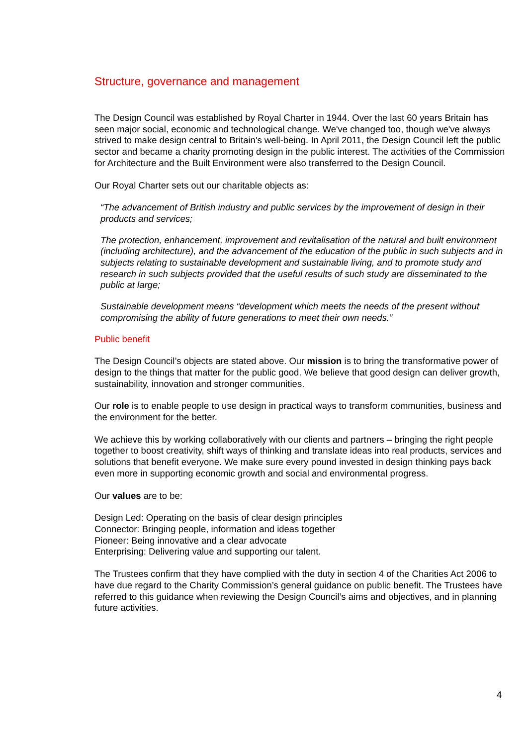Structure, governance and management
The Design Council was established by Royal Charter in 1944. Over the last 60 years Britain has seen major social, economic and technological change. We've changed too, though we've always strived to make design central to Britain's well-being. In April 2011, the Design Council left the public sector and became a charity promoting design in the public interest. The activities of the Commission for Architecture and the Built Environment were also transferred to the Design Council.
Our Royal Charter sets out our charitable objects as:
“The advancement of British industry and public services by the improvement of design in their products and services;
The protection, enhancement, improvement and revitalisation of the natural and built environment (including architecture), and the advancement of the education of the public in such subjects and in subjects relating to sustainable development and sustainable living, and to promote study and research in such subjects provided that the useful results of such study are disseminated to the public at large;
Sustainable development means “development which meets the needs of the present without compromising the ability of future generations to meet their own needs.”
Public benefit
The Design Council’s objects are stated above. Our mission is to bring the transformative power of design to the things that matter for the public good. We believe that good design can deliver growth, sustainability, innovation and stronger communities.
Our role is to enable people to use design in practical ways to transform communities, business and the environment for the better.
We achieve this by working collaboratively with our clients and partners – bringing the right people together to boost creativity, shift ways of thinking and translate ideas into real products, services and solutions that benefit everyone. We make sure every pound invested in design thinking pays back even more in supporting economic growth and social and environmental progress.
Our values are to be:
Design Led: Operating on the basis of clear design principles
Connector: Bringing people, information and ideas together
Pioneer: Being innovative and a clear advocate
Enterprising: Delivering value and supporting our talent.
The Trustees confirm that they have complied with the duty in section 4 of the Charities Act 2006 to have due regard to the Charity Commission’s general guidance on public benefit. The Trustees have referred to this guidance when reviewing the Design Council’s aims and objectives, and in planning future activities.
4